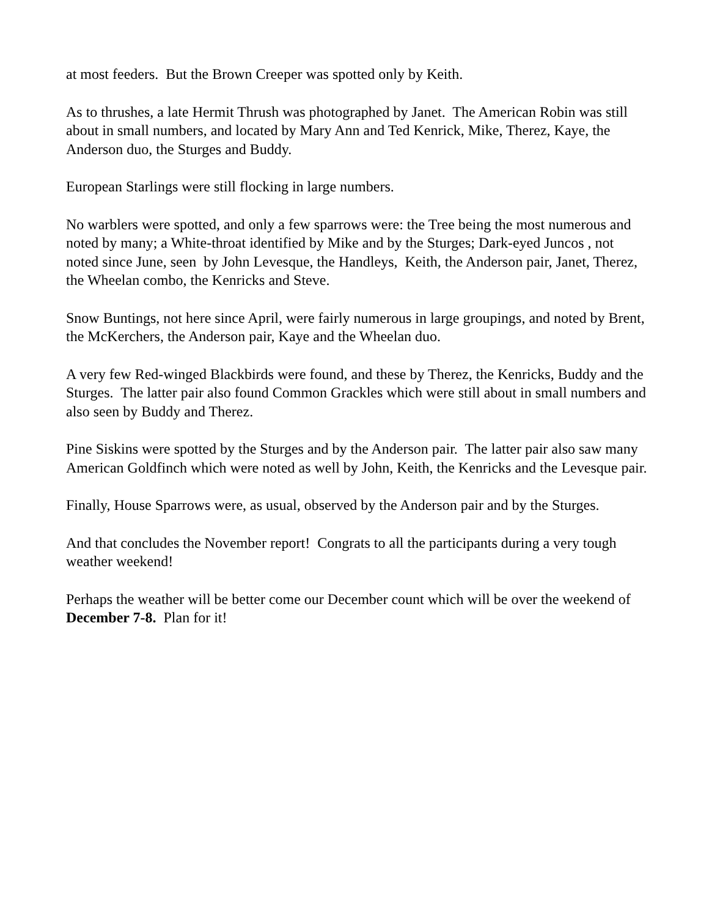at most feeders. But the Brown Creeper was spotted only by Keith.
As to thrushes, a late Hermit Thrush was photographed by Janet. The American Robin was still about in small numbers, and located by Mary Ann and Ted Kenrick, Mike, Therez, Kaye, the Anderson duo, the Sturges and Buddy.
European Starlings were still flocking in large numbers.
No warblers were spotted, and only a few sparrows were: the Tree being the most numerous and noted by many; a White-throat identified by Mike and by the Sturges; Dark-eyed Juncos , not noted since June, seen by John Levesque, the Handleys, Keith, the Anderson pair, Janet, Therez, the Wheelan combo, the Kenricks and Steve.
Snow Buntings, not here since April, were fairly numerous in large groupings, and noted by Brent, the McKerchers, the Anderson pair, Kaye and the Wheelan duo.
A very few Red-winged Blackbirds were found, and these by Therez, the Kenricks, Buddy and the Sturges. The latter pair also found Common Grackles which were still about in small numbers and also seen by Buddy and Therez.
Pine Siskins were spotted by the Sturges and by the Anderson pair. The latter pair also saw many American Goldfinch which were noted as well by John, Keith, the Kenricks and the Levesque pair.
Finally, House Sparrows were, as usual, observed by the Anderson pair and by the Sturges.
And that concludes the November report! Congrats to all the participants during a very tough weather weekend!
Perhaps the weather will be better come our December count which will be over the weekend of December 7-8. Plan for it!